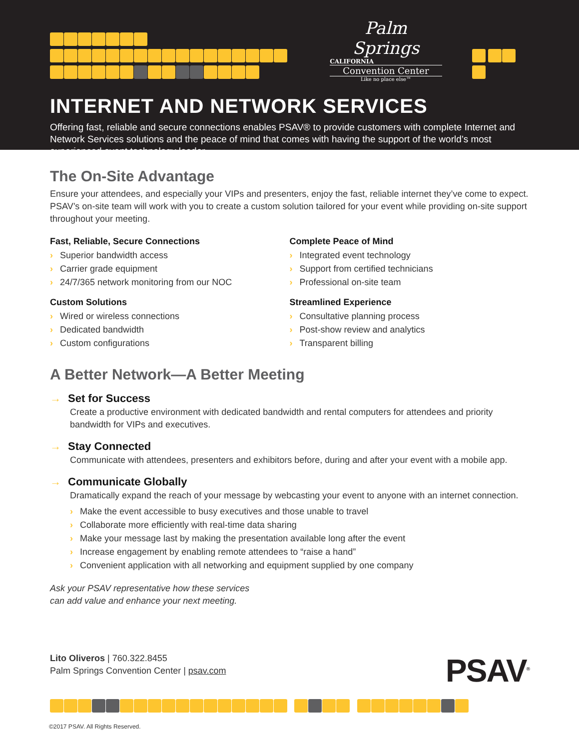Palm Springs
CALIFORNIA
Convention Center
Like no place else™
INTERNET AND NETWORK SERVICES
Offering fast, reliable and secure connections enables PSAV® to provide customers with complete Internet and Network Services solutions and the peace of mind that comes with having the support of the world’s most experienced event technology leader.
The On-Site Advantage
Ensure your attendees, and especially your VIPs and presenters, enjoy the fast, reliable internet they’ve come to expect. PSAV’s on-site team will work with you to create a custom solution tailored for your event while providing on-site support throughout your meeting.
Fast, Reliable, Secure Connections
› Superior bandwidth access
› Carrier grade equipment
› 24/7/365 network monitoring from our NOC
Custom Solutions
› Wired or wireless connections
› Dedicated bandwidth
› Custom configurations
Complete Peace of Mind
› Integrated event technology
› Support from certified technicians
› Professional on-site team
Streamlined Experience
› Consultative planning process
› Post-show review and analytics
› Transparent billing
A Better Network—A Better Meeting
→ Set for Success
Create a productive environment with dedicated bandwidth and rental computers for attendees and priority bandwidth for VIPs and executives.
→ Stay Connected
Communicate with attendees, presenters and exhibitors before, during and after your event with a mobile app.
→ Communicate Globally
Dramatically expand the reach of your message by webcasting your event to anyone with an internet connection.
› Make the event accessible to busy executives and those unable to travel
› Collaborate more efficiently with real-time data sharing
› Make your message last by making the presentation available long after the event
› Increase engagement by enabling remote attendees to “raise a hand”
› Convenient application with all networking and equipment supplied by one company
Ask your PSAV representative how these services
can add value and enhance your next meeting.
Lito Oliveros | 760.322.8455
Palm Springs Convention Center | psav.com
PSAV<sup>®</sup>
©2017 PSAV. All Rights Reserved.